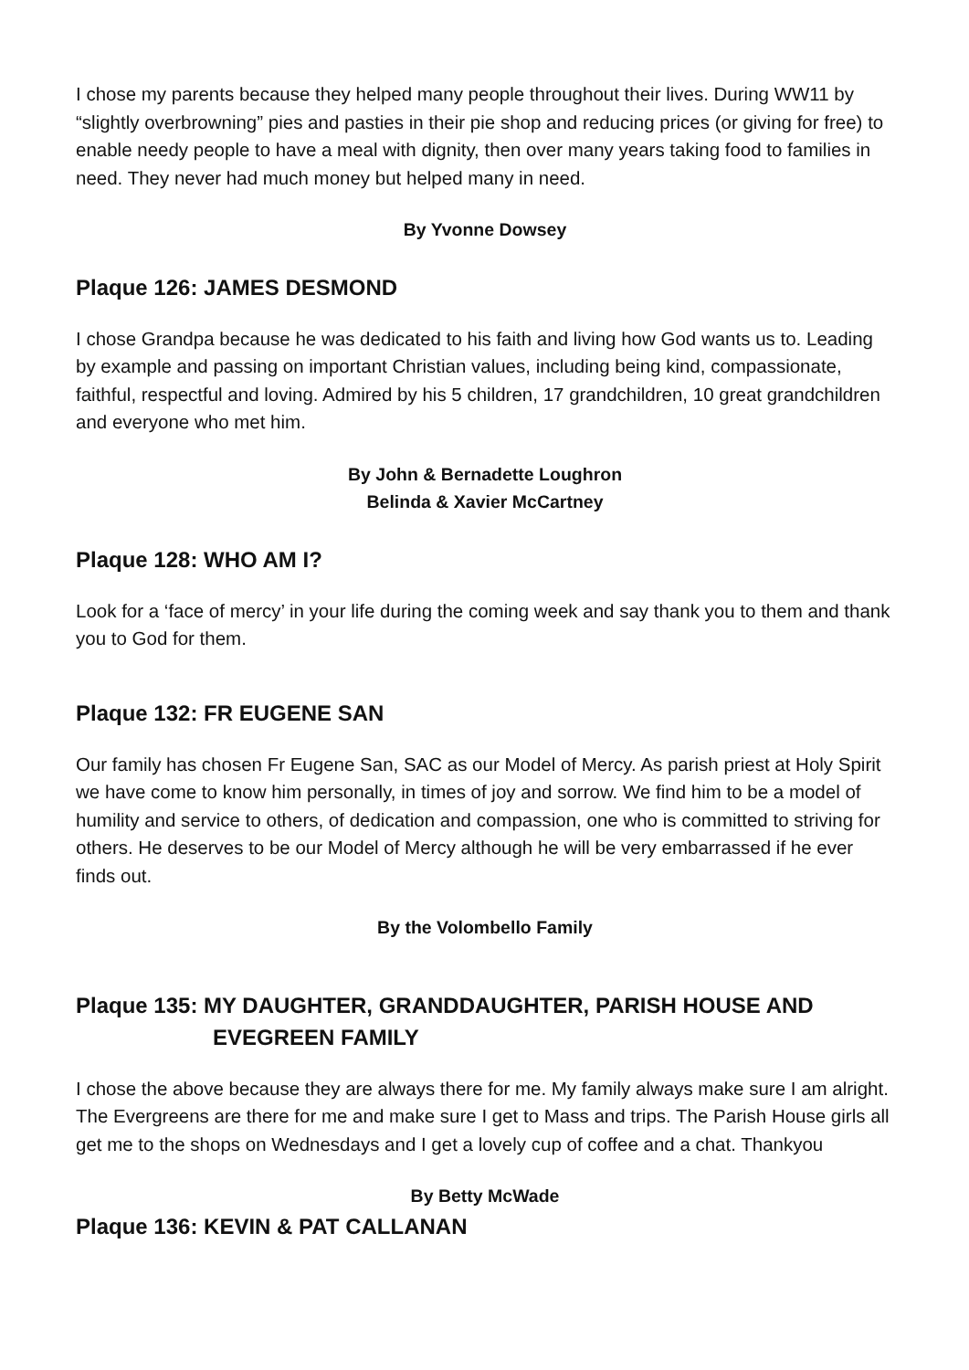I chose my parents because they helped many people throughout their lives. During WW11 by “slightly overbrowning” pies and pasties in their pie shop and reducing prices (or giving for free) to enable needy people to have a meal with dignity, then over many years taking food to families in need. They never had much money but helped many in need.
By Yvonne Dowsey
Plaque 126: JAMES DESMOND
I chose Grandpa because he was dedicated to his faith and living how God wants us to. Leading by example and passing on important Christian values, including being kind, compassionate, faithful, respectful and loving. Admired by his 5 children, 17 grandchildren, 10 great grandchildren and everyone who met him.
By John & Bernadette Loughron
Belinda & Xavier McCartney
Plaque 128: WHO AM I?
Look for a ‘face of mercy’ in your life during the coming week and say thank you to them and thank you to God for them.
Plaque 132: FR EUGENE SAN
Our family has chosen Fr Eugene San, SAC as our Model of Mercy. As parish priest at Holy Spirit we have come to know him personally, in times of joy and sorrow. We find him to be a model of humility and service to others, of dedication and compassion, one who is committed to striving for others. He deserves to be our Model of Mercy although he will be very embarrassed if he ever finds out.
By the Volombello Family
Plaque 135: MY DAUGHTER, GRANDDAUGHTER, PARISH HOUSE AND EVEGREEN FAMILY
I chose the above because they are always there for me. My family always make sure I am alright. The Evergreens are there for me and make sure I get to Mass and trips. The Parish House girls all get me to the shops on Wednesdays and I get a lovely cup of coffee and a chat. Thankyou
By Betty McWade
Plaque 136: KEVIN & PAT CALLANAN